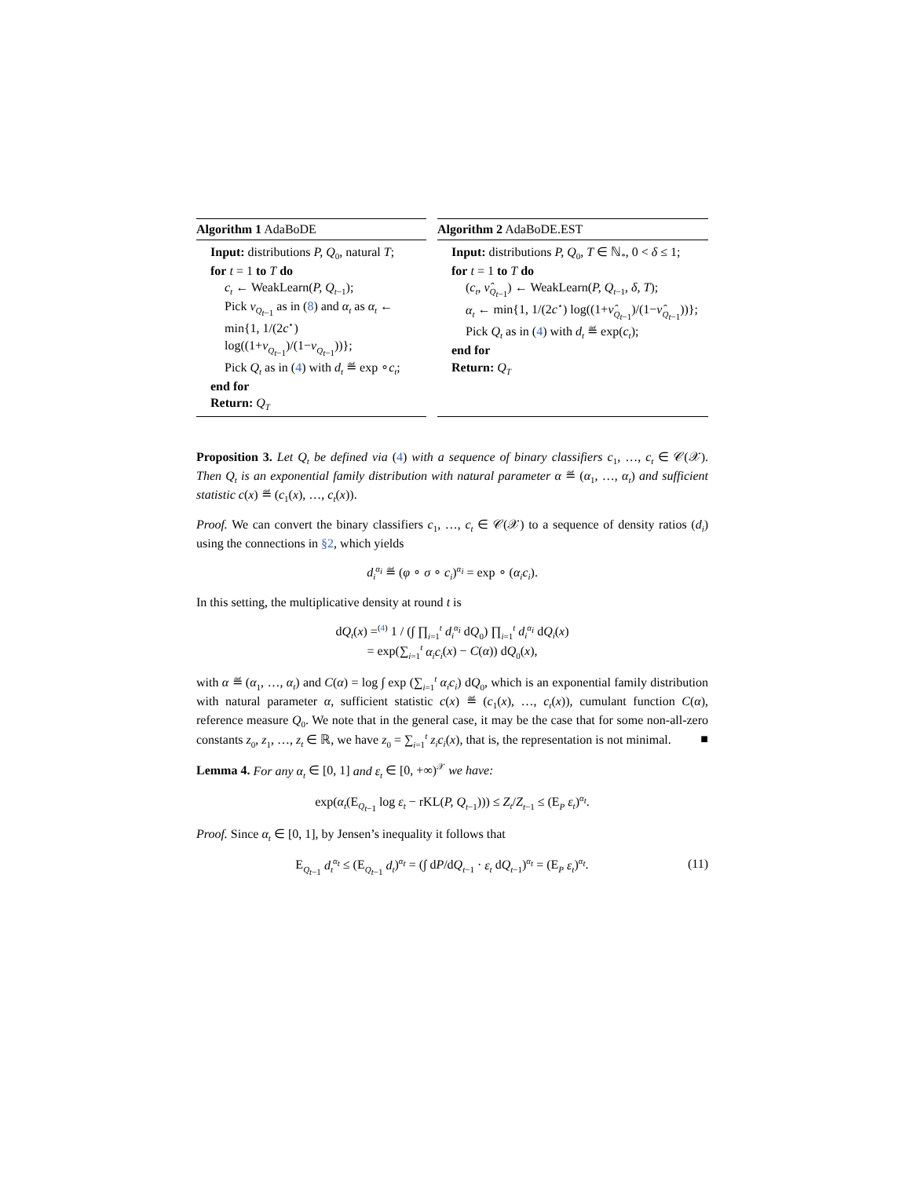Algorithm 1 AdaBoDE
Input: distributions P, Q<sub>0</sub>, natural T;
for t = 1 to T do
c<sub>t</sub> ← WeakLearn(P, Q<sub>t−1</sub>);
Pick ν<sub>Q<sub>t−1</sub></sub> as in (8) and α<sub>t</sub> as α<sub>t</sub> ← min{1, 1/(2c<sup>⋆</sup>) log((1+ν<sub>Q<sub>t−1</sub></sub>)/(1−ν<sub>Q<sub>t−1</sub></sub>))};
Pick Q<sub>t</sub> as in (4) with d<sub>t</sub> ≝ exp ∘c<sub>t</sub>;
end for
Return: Q<sub>T</sub>
Algorithm 2 AdaBoDE.EST
Input: distributions P, Q<sub>0</sub>, T ∈ ℕ<sub>*</sub>, 0 < δ ≤ 1;
for t = 1 to T do
(c<sub>t</sub>, ν̂<sub>Q<sub>t−1</sub></sub>) ← WeakLearn(P, Q<sub>t−1</sub>, δ, T);
α<sub>t</sub> ← min{1, 1/(2c<sup>⋆</sup>) log((1+ν̂<sub>Q<sub>t−1</sub></sub>)/(1−ν̂<sub>Q<sub>t−1</sub></sub>))};
Pick Q<sub>t</sub> as in (4) with d<sub>t</sub> ≝ exp(c<sub>t</sub>);
end for
Return: Q<sub>T</sub>
Proposition 3. Let Q<sub>t</sub> be defined via (4) with a sequence of binary classifiers c<sub>1</sub>, …, c<sub>t</sub> ∈ 𝒞(𝒳). Then Q<sub>t</sub> is an exponential family distribution with natural parameter α ≝ (α<sub>1</sub>, …, α<sub>t</sub>) and sufficient statistic c(x) ≝ (c<sub>1</sub>(x), …, c<sub>t</sub>(x)).
Proof. We can convert the binary classifiers c<sub>1</sub>, …, c<sub>t</sub> ∈ 𝒞(𝒳) to a sequence of density ratios (d<sub>i</sub>) using the connections in §2, which yields
d<sub>i</sub><sup>α<sub>i</sub></sup> ≝ (φ ∘ σ ∘ c<sub>i</sub>)<sup>α<sub>i</sub></sup> = exp ∘ (α<sub>i</sub>c<sub>i</sub>).
In this setting, the multiplicative density at round t is
dQ<sub>t</sub>(x) =<sup>(4)</sup> 1 / (∫ ∏<sub>i=1</sub><sup>t</sup> d<sub>i</sub><sup>α<sub>i</sub></sup> dQ<sub>0</sub>) ∏<sub>i=1</sub><sup>t</sup> d<sub>i</sub><sup>α<sub>i</sub></sup> dQ<sub>i</sub>(x)
= exp(∑<sub>i=1</sub><sup>t</sup> α<sub>i</sub>c<sub>i</sub>(x) − C(α)) dQ<sub>0</sub>(x),
with α ≝ (α<sub>1</sub>, …, α<sub>t</sub>) and C(α) = log ∫ exp (∑<sub>i=1</sub><sup>t</sup> α<sub>i</sub>c<sub>i</sub>) dQ<sub>0</sub>, which is an exponential family distribution with natural parameter α, sufficient statistic c(x) ≝ (c<sub>1</sub>(x), …, c<sub>t</sub>(x)), cumulant function C(α), reference measure Q<sub>0</sub>. We note that in the general case, it may be the case that for some non-all-zero constants z<sub>0</sub>, z<sub>1</sub>, …, z<sub>t</sub> ∈ ℝ, we have z<sub>0</sub> = ∑<sub>i=1</sub><sup>t</sup> z<sub>i</sub>c<sub>i</sub>(x), that is, the representation is not minimal. ■
Lemma 4. For any α<sub>t</sub> ∈ [0, 1] and ε<sub>t</sub> ∈ [0, +∞)<sup>𝒳</sup> we have:
exp(α<sub>t</sub>(E<sub>Q<sub>t−1</sub></sub> log ε<sub>t</sub> − rKL(P, Q<sub>t−1</sub>))) ≤ Z<sub>t</sub>/Z<sub>t−1</sub> ≤ (E<sub>P</sub> ε<sub>t</sub>)<sup>α<sub>t</sub></sup>.
Proof. Since α<sub>t</sub> ∈ [0, 1], by Jensen’s inequality it follows that
E<sub>Q<sub>t−1</sub></sub> d<sub>t</sub><sup>α<sub>t</sub></sup> ≤ (E<sub>Q<sub>t−1</sub></sub> d<sub>t</sub>)<sup>α<sub>t</sub></sup> = (∫ dP/dQ<sub>t−1</sub> · ε<sub>t</sub> dQ<sub>t−1</sub>)<sup>α<sub>t</sub></sup> = (E<sub>P</sub> ε<sub>t</sub>)<sup>α<sub>t</sub></sup>. (11)